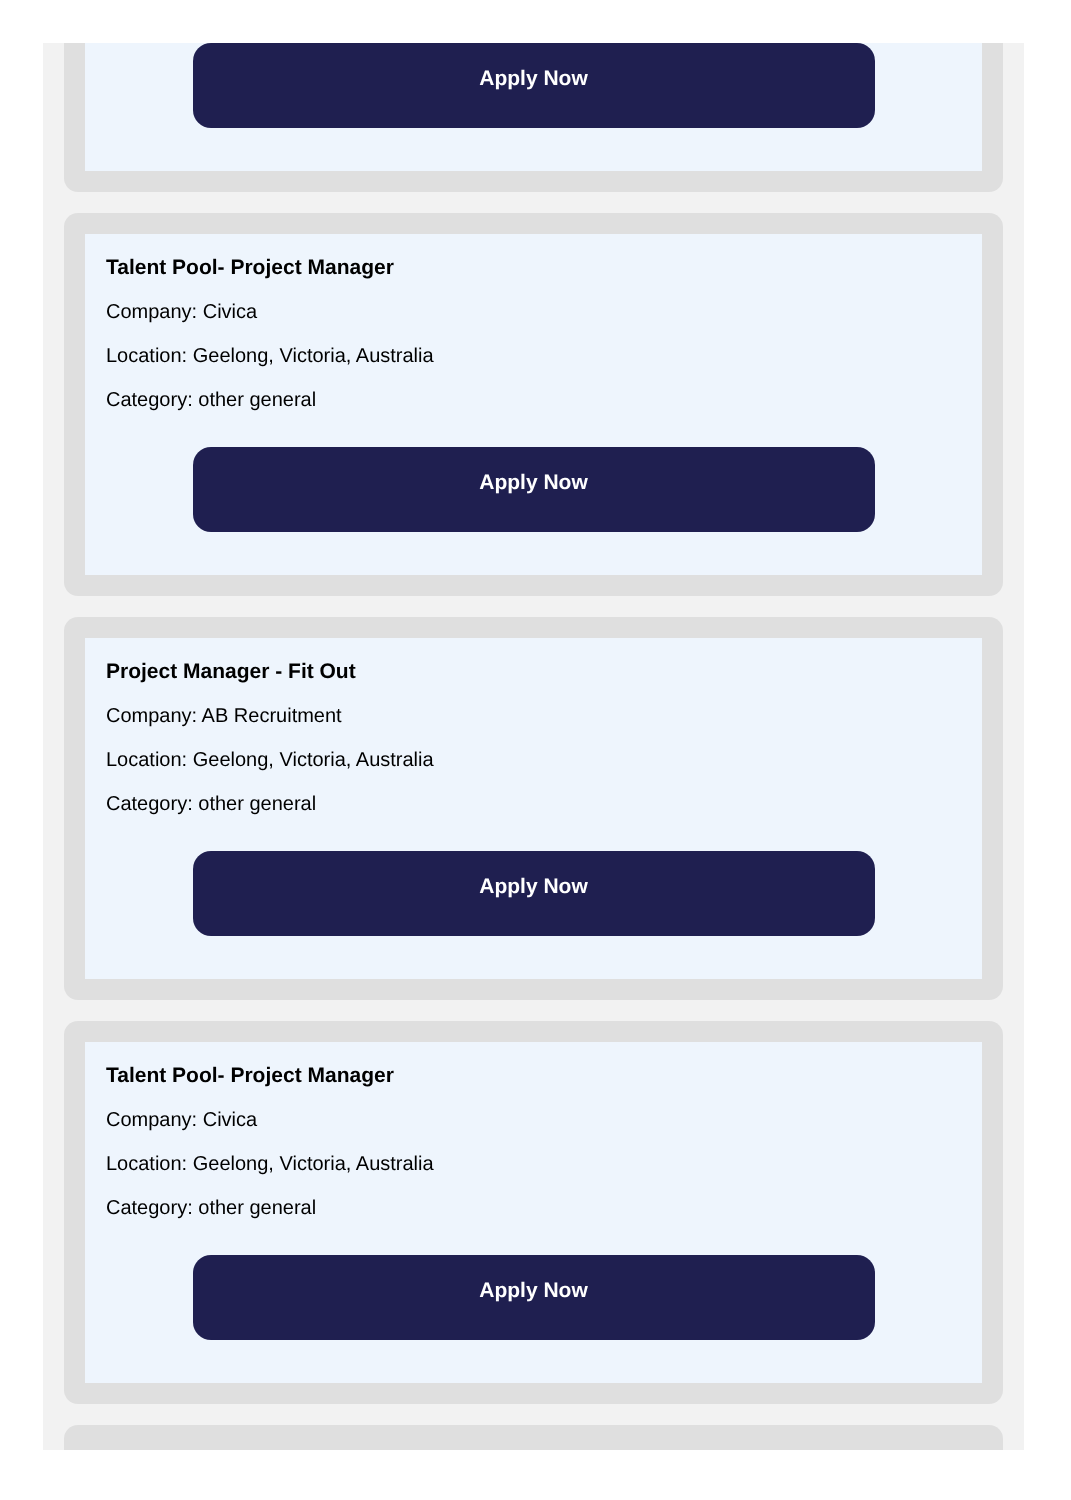Apply Now
Talent Pool- Project Manager
Company: Civica
Location: Geelong, Victoria, Australia
Category: other general
Apply Now
Project Manager - Fit Out
Company: AB Recruitment
Location: Geelong, Victoria, Australia
Category: other general
Apply Now
Talent Pool- Project Manager
Company: Civica
Location: Geelong, Victoria, Australia
Category: other general
Apply Now